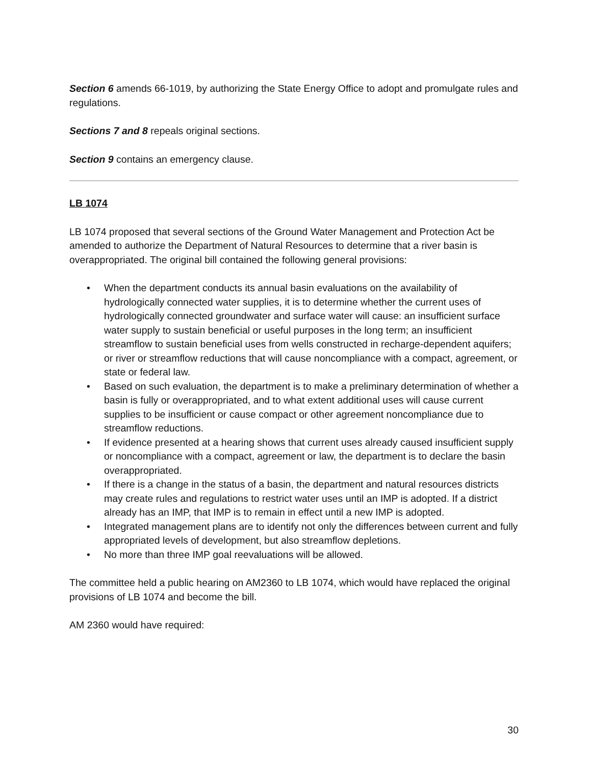Section 6 amends 66-1019, by authorizing the State Energy Office to adopt and promulgate rules and regulations.
Sections 7 and 8 repeals original sections.
Section 9 contains an emergency clause.
LB 1074
LB 1074 proposed that several sections of the Ground Water Management and Protection Act be amended to authorize the Department of Natural Resources to determine that a river basin is overappropriated. The original bill contained the following general provisions:
• When the department conducts its annual basin evaluations on the availability of hydrologically connected water supplies, it is to determine whether the current uses of hydrologically connected groundwater and surface water will cause: an insufficient surface water supply to sustain beneficial or useful purposes in the long term; an insufficient streamflow to sustain beneficial uses from wells constructed in recharge-dependent aquifers; or river or streamflow reductions that will cause noncompliance with a compact, agreement, or state or federal law.
• Based on such evaluation, the department is to make a preliminary determination of whether a basin is fully or overappropriated, and to what extent additional uses will cause current supplies to be insufficient or cause compact or other agreement noncompliance due to streamflow reductions.
• If evidence presented at a hearing shows that current uses already caused insufficient supply or noncompliance with a compact, agreement or law, the department is to declare the basin overappropriated.
• If there is a change in the status of a basin, the department and natural resources districts may create rules and regulations to restrict water uses until an IMP is adopted. If a district already has an IMP, that IMP is to remain in effect until a new IMP is adopted.
• Integrated management plans are to identify not only the differences between current and fully appropriated levels of development, but also streamflow depletions.
• No more than three IMP goal reevaluations will be allowed.
The committee held a public hearing on AM2360 to LB 1074, which would have replaced the original provisions of LB 1074 and become the bill.
AM 2360 would have required:
30